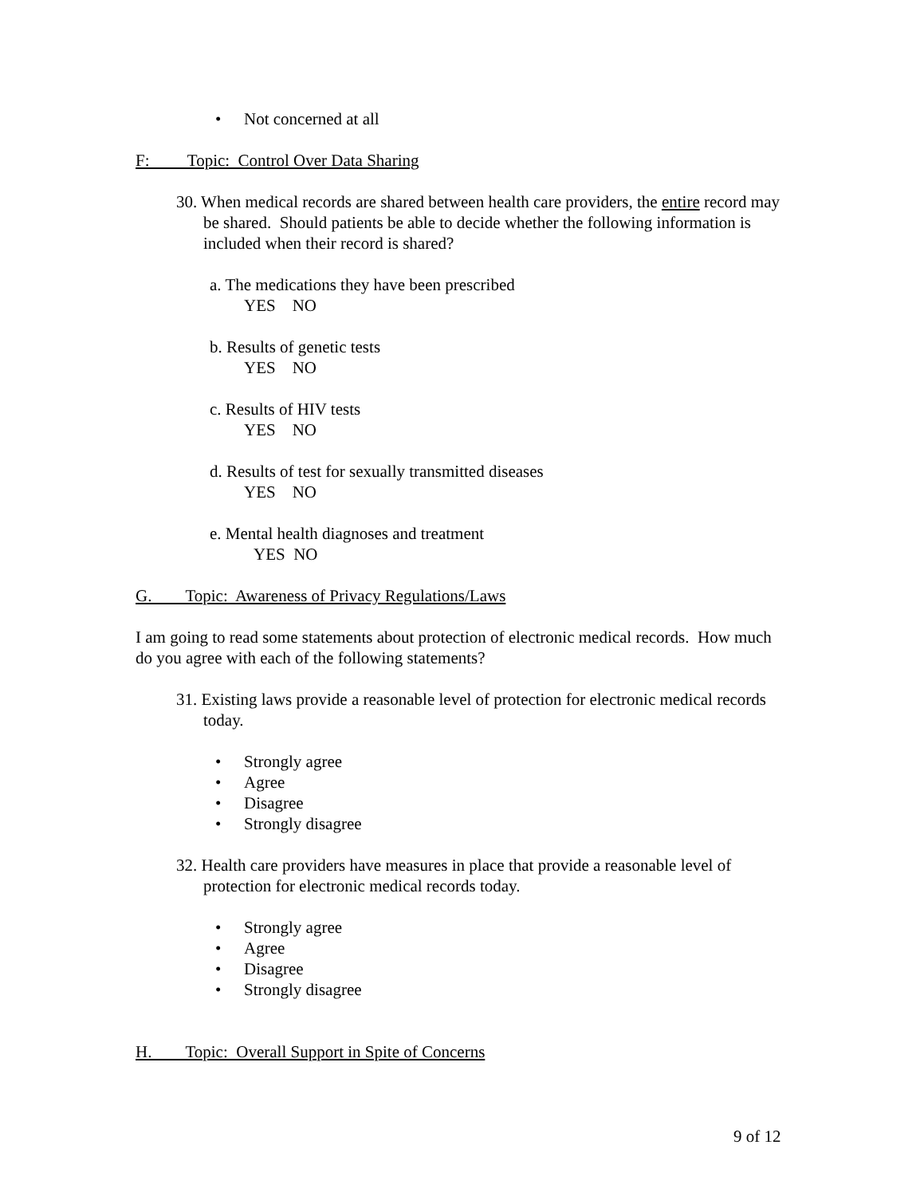• Not concerned at all
F: Topic: Control Over Data Sharing
30. When medical records are shared between health care providers, the entire record may be shared. Should patients be able to decide whether the following information is included when their record is shared?
a. The medications they have been prescribed
YES NO
b. Results of genetic tests
YES NO
c. Results of HIV tests
YES NO
d. Results of test for sexually transmitted diseases
YES NO
e. Mental health diagnoses and treatment
YES NO
G. Topic: Awareness of Privacy Regulations/Laws
I am going to read some statements about protection of electronic medical records. How much do you agree with each of the following statements?
31. Existing laws provide a reasonable level of protection for electronic medical records today.
• Strongly agree
• Agree
• Disagree
• Strongly disagree
32. Health care providers have measures in place that provide a reasonable level of protection for electronic medical records today.
• Strongly agree
• Agree
• Disagree
• Strongly disagree
H. Topic: Overall Support in Spite of Concerns
9 of 12